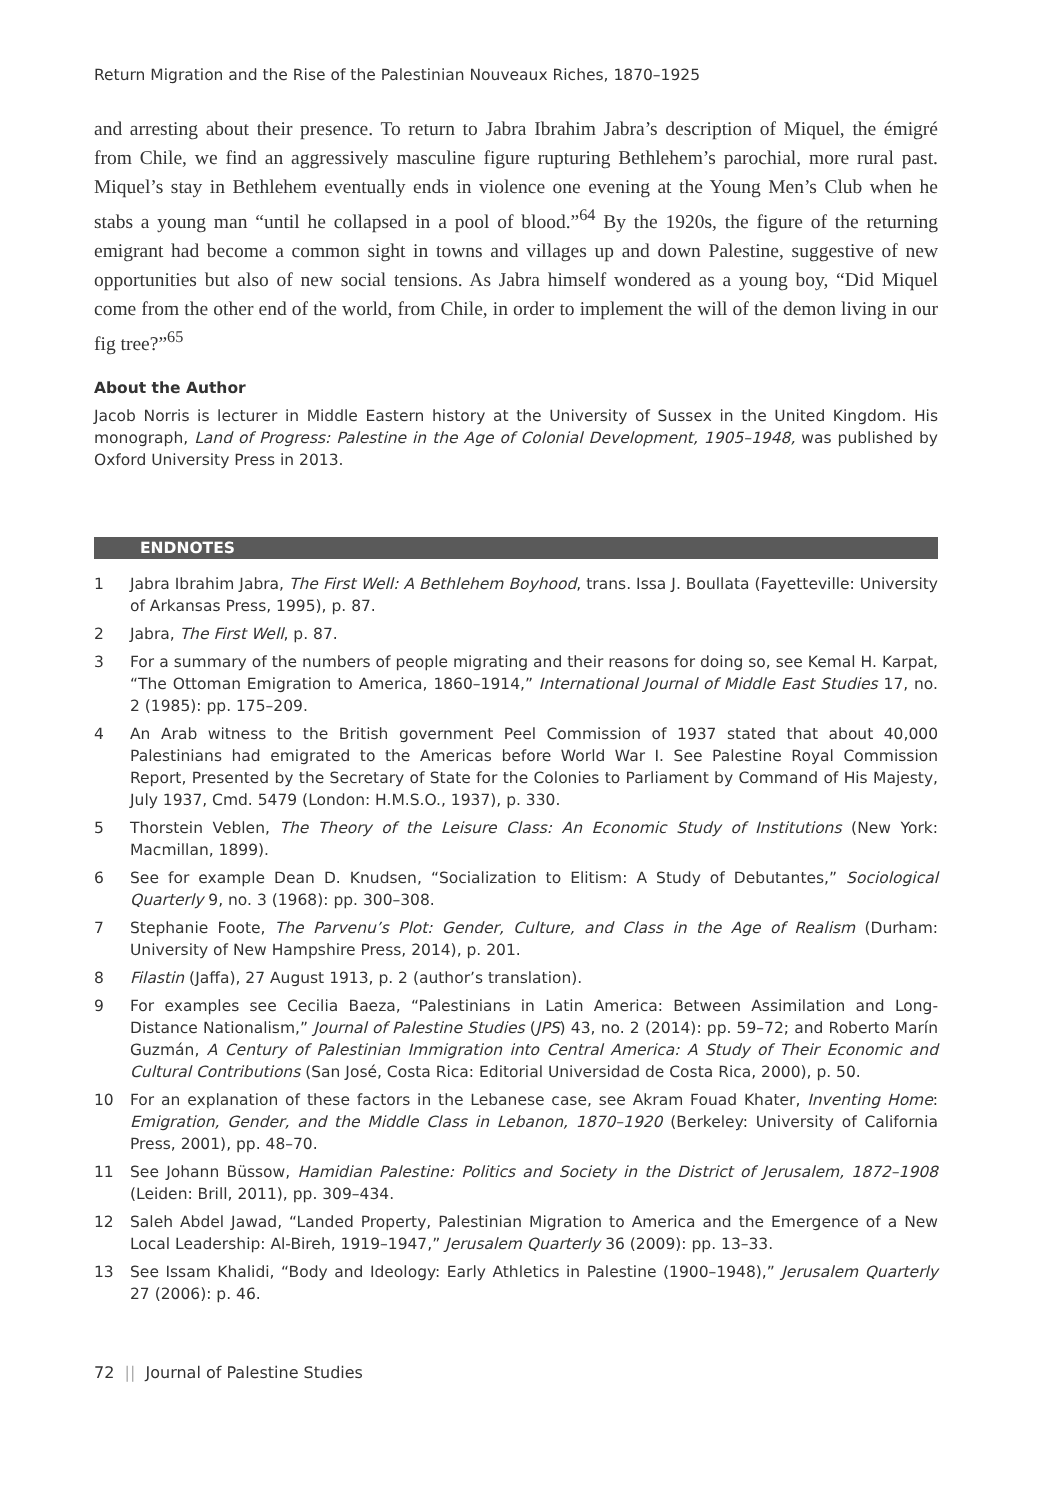Return Migration and the Rise of the Palestinian Nouveaux Riches, 1870–1925
and arresting about their presence. To return to Jabra Ibrahim Jabra’s description of Miquel, the émigré from Chile, we find an aggressively masculine figure rupturing Bethlehem’s parochial, more rural past. Miquel’s stay in Bethlehem eventually ends in violence one evening at the Young Men’s Club when he stabs a young man “until he collapsed in a pool of blood.”<sup>64</sup> By the 1920s, the figure of the returning emigrant had become a common sight in towns and villages up and down Palestine, suggestive of new opportunities but also of new social tensions. As Jabra himself wondered as a young boy, “Did Miquel come from the other end of the world, from Chile, in order to implement the will of the demon living in our fig tree?”<sup>65</sup>
About the Author
Jacob Norris is lecturer in Middle Eastern history at the University of Sussex in the United Kingdom. His monograph, Land of Progress: Palestine in the Age of Colonial Development, 1905–1948, was published by Oxford University Press in 2013.
ENDNOTES
1 Jabra Ibrahim Jabra, The First Well: A Bethlehem Boyhood, trans. Issa J. Boullata (Fayetteville: University of Arkansas Press, 1995), p. 87.
2 Jabra, The First Well, p. 87.
3 For a summary of the numbers of people migrating and their reasons for doing so, see Kemal H. Karpat, “The Ottoman Emigration to America, 1860–1914,” International Journal of Middle East Studies 17, no. 2 (1985): pp. 175–209.
4 An Arab witness to the British government Peel Commission of 1937 stated that about 40,000 Palestinians had emigrated to the Americas before World War I. See Palestine Royal Commission Report, Presented by the Secretary of State for the Colonies to Parliament by Command of His Majesty, July 1937, Cmd. 5479 (London: H.M.S.O., 1937), p. 330.
5 Thorstein Veblen, The Theory of the Leisure Class: An Economic Study of Institutions (New York: Macmillan, 1899).
6 See for example Dean D. Knudsen, “Socialization to Elitism: A Study of Debutantes,” Sociological Quarterly 9, no. 3 (1968): pp. 300–308.
7 Stephanie Foote, The Parvenu’s Plot: Gender, Culture, and Class in the Age of Realism (Durham: University of New Hampshire Press, 2014), p. 201.
8 Filastin (Jaffa), 27 August 1913, p. 2 (author’s translation).
9 For examples see Cecilia Baeza, “Palestinians in Latin America: Between Assimilation and Long-Distance Nationalism,” Journal of Palestine Studies (JPS) 43, no. 2 (2014): pp. 59–72; and Roberto Marín Guzmán, A Century of Palestinian Immigration into Central America: A Study of Their Economic and Cultural Contributions (San José, Costa Rica: Editorial Universidad de Costa Rica, 2000), p. 50.
10 For an explanation of these factors in the Lebanese case, see Akram Fouad Khater, Inventing Home: Emigration, Gender, and the Middle Class in Lebanon, 1870–1920 (Berkeley: University of California Press, 2001), pp. 48–70.
11 See Johann Büssow, Hamidian Palestine: Politics and Society in the District of Jerusalem, 1872–1908 (Leiden: Brill, 2011), pp. 309–434.
12 Saleh Abdel Jawad, “Landed Property, Palestinian Migration to America and the Emergence of a New Local Leadership: Al-Bireh, 1919–1947,” Jerusalem Quarterly 36 (2009): pp. 13–33.
13 See Issam Khalidi, “Body and Ideology: Early Athletics in Palestine (1900–1948),” Jerusalem Quarterly 27 (2006): p. 46.
72 || Journal of Palestine Studies